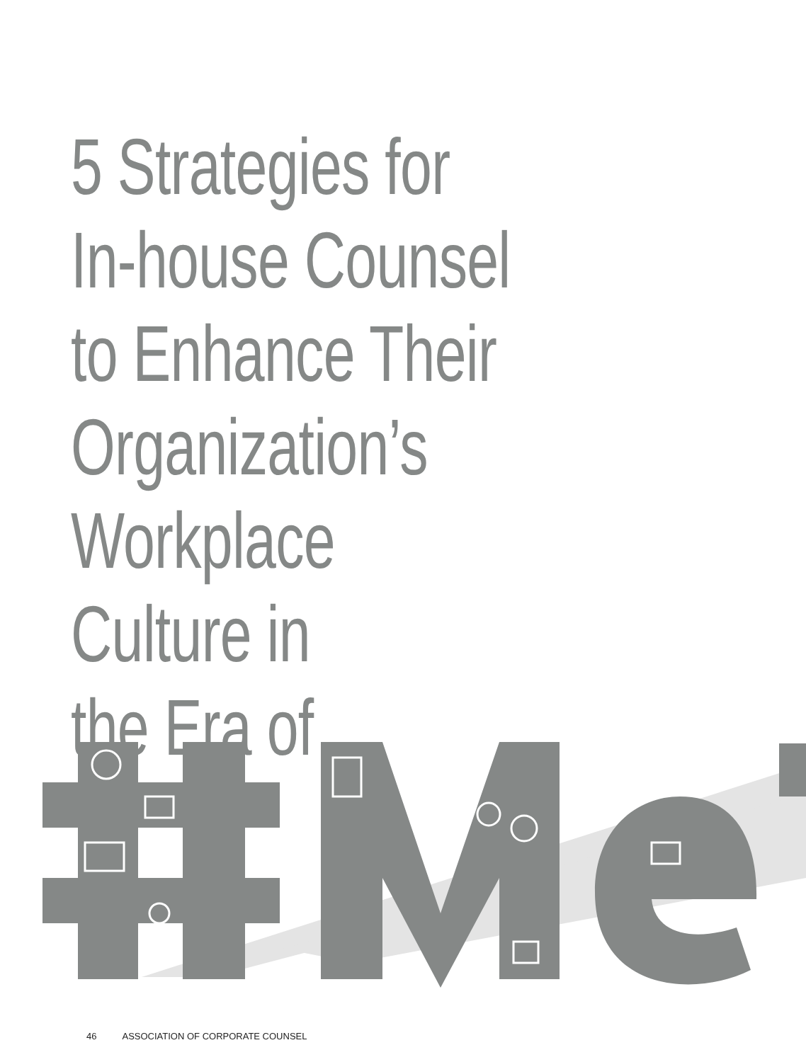5 Strategies for
In-house Counsel
to Enhance Their
Organization’s
Workplace Culture in
the Era of
46 ASSOCIATION OF CORPORATE COUNSEL